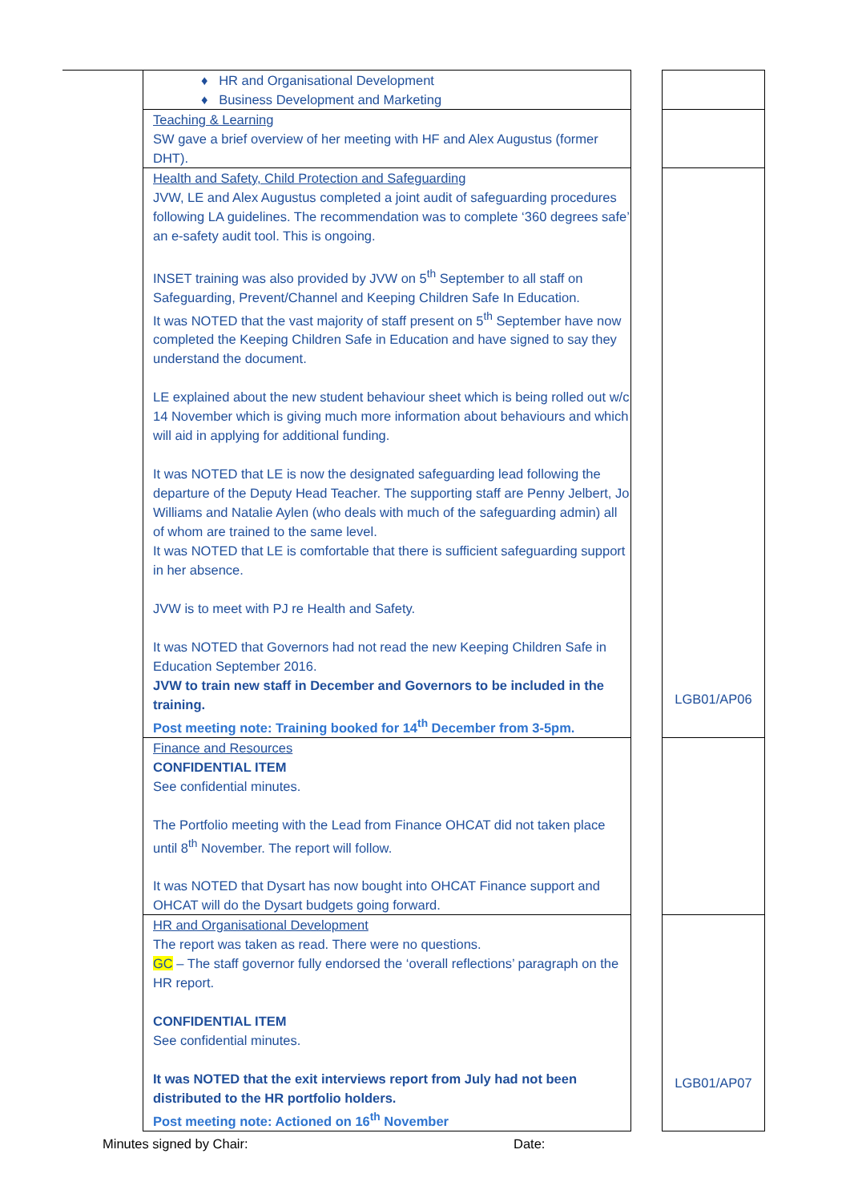| ♦ HR and Organisational Development ♦ Business Development and Marketing | | |
| Teaching & Learning SW gave a brief overview of her meeting with HF and Alex Augustus (former DHT). | | |
| Health and Safety, Child Protection and Safeguarding JVW, LE and Alex Augustus completed a joint audit of safeguarding procedures following LA guidelines. The recommendation was to complete ‘360 degrees safe’ an e-safety audit tool. This is ongoing. INSET training was also provided by JVW on 5<sup>th</sup> September to all staff on Safeguarding, Prevent/Channel and Keeping Children Safe In Education. It was NOTED that the vast majority of staff present on 5<sup>th</sup> September have now completed the Keeping Children Safe in Education and have signed to say they understand the document. LE explained about the new student behaviour sheet which is being rolled out w/c 14 November which is giving much more information about behaviours and which will aid in applying for additional funding. It was NOTED that LE is now the designated safeguarding lead following the departure of the Deputy Head Teacher. The supporting staff are Penny Jelbert, Jo Williams and Natalie Aylen (who deals with much of the safeguarding admin) all of whom are trained to the same level. It was NOTED that LE is comfortable that there is sufficient safeguarding support in her absence. JVW is to meet with PJ re Health and Safety. It was NOTED that Governors had not read the new Keeping Children Safe in Education September 2016. JVW to train new staff in December and Governors to be included in the training. Post meeting note: Training booked for 14<sup>th</sup> December from 3-5pm. | | LGB01/AP06 |
| Finance and Resources CONFIDENTIAL ITEM See confidential minutes. The Portfolio meeting with the Lead from Finance OHCAT did not taken place until 8<sup>th</sup> November. The report will follow. It was NOTED that Dysart has now bought into OHCAT Finance support and OHCAT will do the Dysart budgets going forward. | | |
| HR and Organisational Development The report was taken as read. There were no questions. GC – The staff governor fully endorsed the ‘overall reflections’ paragraph on the HR report. CONFIDENTIAL ITEM See confidential minutes. It was NOTED that the exit interviews report from July had not been distributed to the HR portfolio holders. Post meeting note: Actioned on 16<sup>th</sup> November | | LGB01/AP07 |
Minutes signed by Chair: Date: